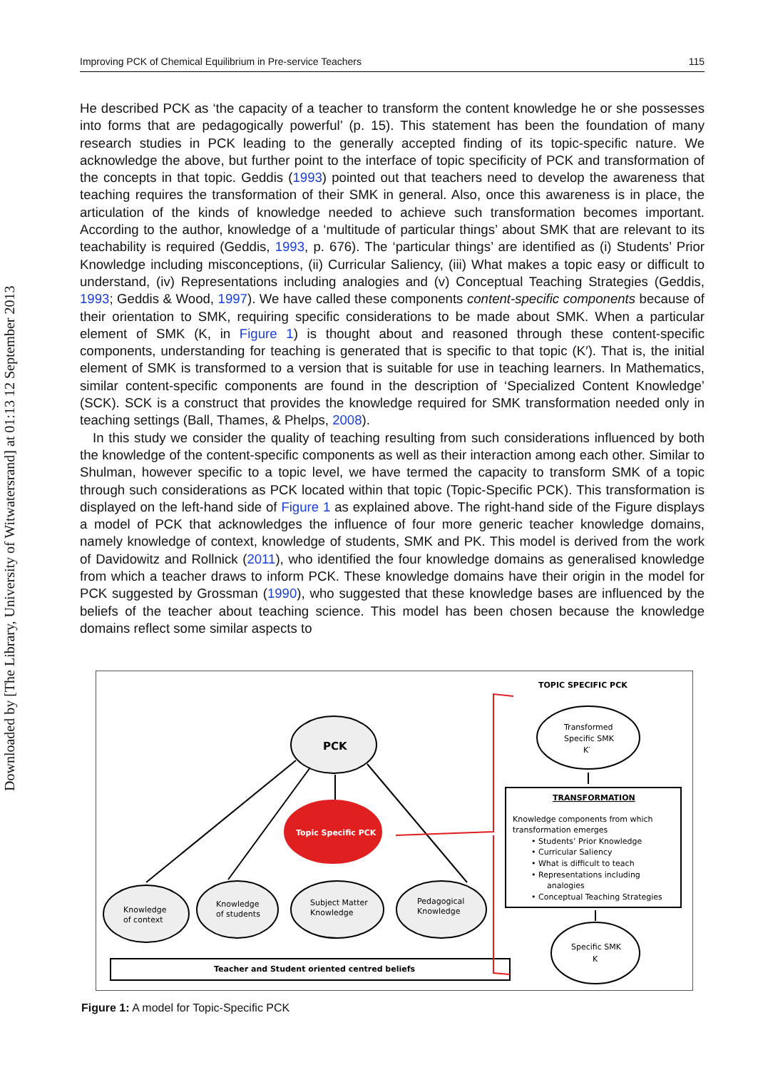Downloaded by [The Library, University of Witwatersrand] at 01:13 12 September 2013
Improving PCK of Chemical Equilibrium in Pre-service Teachers 115
He described PCK as ‘the capacity of a teacher to transform the content knowledge he or she possesses into forms that are pedagogically powerful’ (p. 15). This statement has been the foundation of many research studies in PCK leading to the generally accepted finding of its topic-specific nature. We acknowledge the above, but further point to the interface of topic specificity of PCK and transformation of the concepts in that topic. Geddis (1993) pointed out that teachers need to develop the awareness that teaching requires the transformation of their SMK in general. Also, once this awareness is in place, the articulation of the kinds of knowledge needed to achieve such transformation becomes important. According to the author, knowledge of a ‘multitude of particular things’ about SMK that are relevant to its teachability is required (Geddis, 1993, p. 676). The ‘particular things’ are identified as (i) Students’ Prior Knowledge including misconceptions, (ii) Curricular Saliency, (iii) What makes a topic easy or difficult to understand, (iv) Representations including analogies and (v) Conceptual Teaching Strategies (Geddis, 1993; Geddis & Wood, 1997). We have called these components content-specific components because of their orientation to SMK, requiring specific considerations to be made about SMK. When a particular element of SMK (K, in Figure 1) is thought about and reasoned through these content-specific components, understanding for teaching is generated that is specific to that topic (K′). That is, the initial element of SMK is transformed to a version that is suitable for use in teaching learners. In Mathematics, similar content-specific components are found in the description of ‘Specialized Content Knowledge’ (SCK). SCK is a construct that provides the knowledge required for SMK transformation needed only in teaching settings (Ball, Thames, & Phelps, 2008).
In this study we consider the quality of teaching resulting from such considerations influenced by both the knowledge of the content-specific components as well as their interaction among each other. Similar to Shulman, however specific to a topic level, we have termed the capacity to transform SMK of a topic through such considerations as PCK located within that topic (Topic-Specific PCK). This transformation is displayed on the left-hand side of Figure 1 as explained above. The right-hand side of the Figure displays a model of PCK that acknowledges the influence of four more generic teacher knowledge domains, namely knowledge of context, knowledge of students, SMK and PK. This model is derived from the work of Davidowitz and Rollnick (2011), who identified the four knowledge domains as generalised knowledge from which a teacher draws to inform PCK. These knowledge domains have their origin in the model for PCK suggested by Grossman (1990), who suggested that these knowledge bases are influenced by the beliefs of the teacher about teaching science. This model has been chosen because the knowledge domains reflect some similar aspects to
TOPIC SPECIFIC PCK
PCK
Topic Specific PCK
Knowledge
of context
Knowledge
of students
Subject Matter
Knowledge
Pedagogical
Knowledge
Transformed
Specific SMK
K′
TRANSFORMATION
Knowledge components from which
transformation emerges
• Students’ Prior Knowledge
• Curricular Saliency
• What is difficult to teach
• Representations including
analogies
• Conceptual Teaching Strategies
Specific SMK
K
Teacher and Student oriented centred beliefs
Figure 1: A model for Topic-Specific PCK